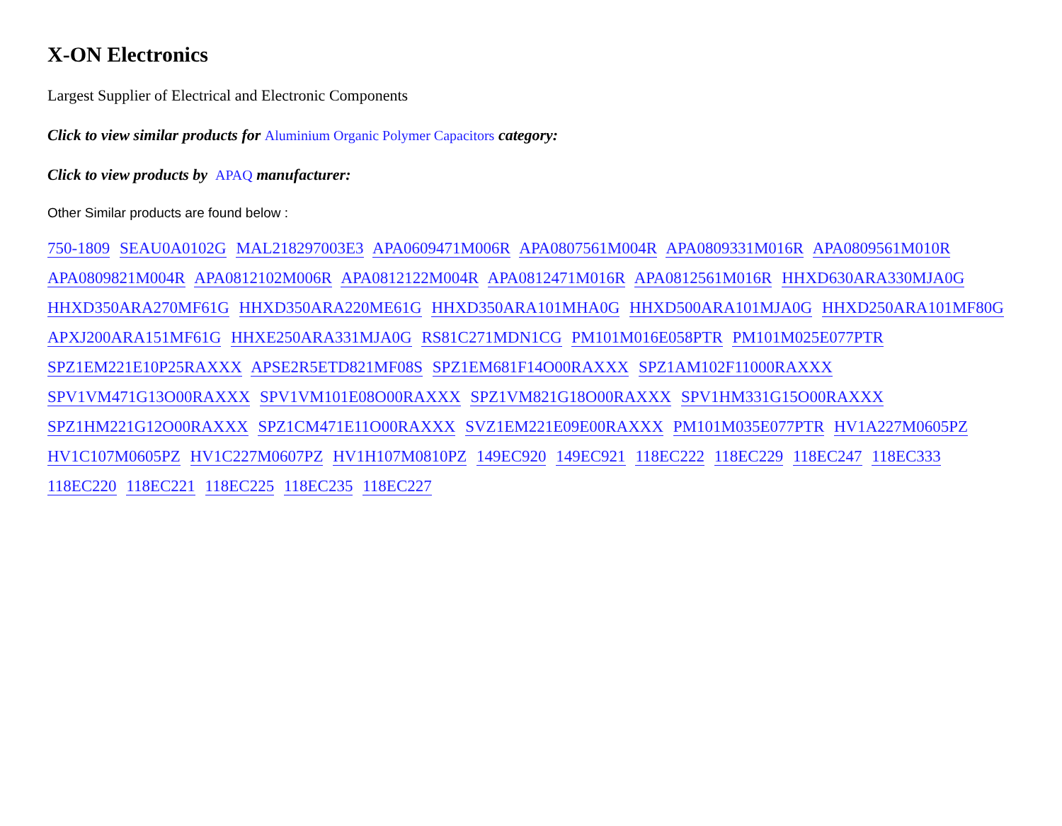X-ON Electronics
Largest Supplier of Electrical and Electronic Components
Click to view similar products for Aluminium Organic Polymer Capacitors category:
Click to view products by APAQ manufacturer:
Other Similar products are found below :
750-1809 SEAU0A0102G MAL218297003E3 APA0609471M006R APA0807561M004R APA0809331M016R APA0809561M010R APA0809821M004R APA0812102M006R APA0812122M004R APA0812471M016R APA0812561M016R HHXD630ARA330MJA0G HHXD350ARA270MF61G HHXD350ARA220ME61G HHXD350ARA101MHA0G HHXD500ARA101MJA0G HHXD250ARA101MF80G APXJ200ARA151MF61G HHXE250ARA331MJA0G RS81C271MDN1CG PM101M016E058PTR PM101M025E077PTR SPZ1EM221E10P25RAXXX APSE2R5ETD821MF08S SPZ1EM681F14O00RAXXX SPZ1AM102F11000RAXXX SPV1VM471G13O00RAXXX SPV1VM101E08O00RAXXX SPZ1VM821G18O00RAXXX SPV1HM331G15O00RAXXX SPZ1HM221G12O00RAXXX SPZ1CM471E11O00RAXXX SVZ1EM221E09E00RAXXX PM101M035E077PTR HV1A227M0605PZ HV1C107M0605PZ HV1C227M0607PZ HV1H107M0810PZ 149EC920 149EC921 118EC222 118EC229 118EC247 118EC333 118EC220 118EC221 118EC225 118EC235 118EC227